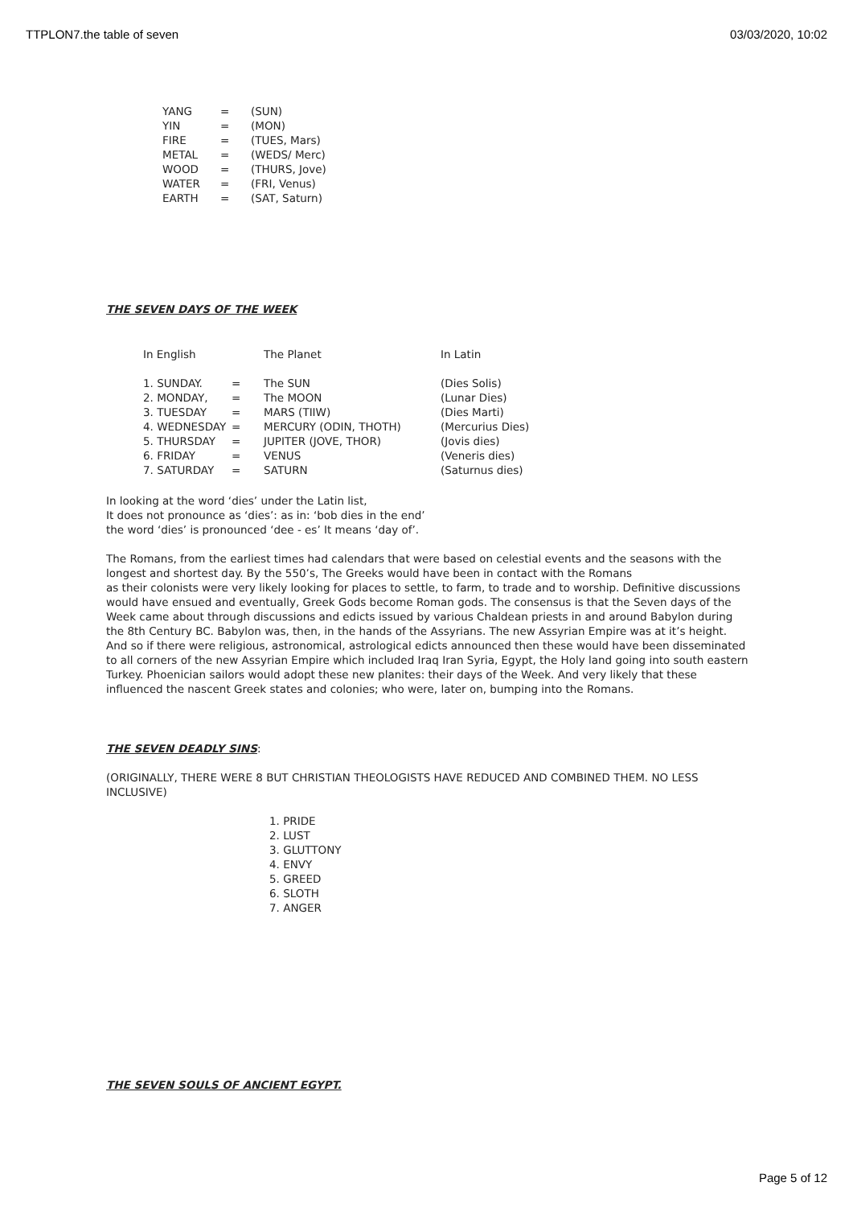TTPLON7.the table of seven 03/03/2020, 10:02
| YANG | = | (SUN) |
| YIN | = | (MON) |
| FIRE | = | (TUES, Mars) |
| METAL | = | (WEDS/ Merc) |
| WOOD | = | (THURS, Jove) |
| WATER | = | (FRI, Venus) |
| EARTH | = | (SAT, Saturn) |
THE SEVEN DAYS OF THE WEEK
| In English | | The Planet | In Latin |
| 1. SUNDAY. | = | The SUN | (Dies Solis) |
| 2. MONDAY, | = | The MOON | (Lunar Dies) |
| 3. TUESDAY | = | MARS (TIIW) | (Dies Marti) |
| 4. WEDNESDAY | = | MERCURY (ODIN, THOTH) | (Mercurius Dies) |
| 5. THURSDAY | = | JUPITER (JOVE, THOR) | (Jovis dies) |
| 6. FRIDAY | = | VENUS | (Veneris dies) |
| 7. SATURDAY | = | SATURN | (Saturnus dies) |
In looking at the word ‘dies’ under the Latin list,
It does not pronounce as ‘dies’: as in: ‘bob dies in the end’
the word ‘dies’ is pronounced ‘dee - es’ It means ‘day of’.
The Romans, from the earliest times had calendars that were based on celestial events and the seasons with the longest and shortest day. By the 550’s, The Greeks would have been in contact with the Romans
as their colonists were very likely looking for places to settle, to farm, to trade and to worship. Definitive discussions would have ensued and eventually, Greek Gods become Roman gods. The consensus is that the Seven days of the Week came about through discussions and edicts issued by various Chaldean priests in and around Babylon during the 8th Century BC. Babylon was, then, in the hands of the Assyrians. The new Assyrian Empire was at it’s height. And so if there were religious, astronomical, astrological edicts announced then these would have been disseminated to all corners of the new Assyrian Empire which included Iraq Iran Syria, Egypt, the Holy land going into south eastern Turkey. Phoenician sailors would adopt these new planites: their days of the Week. And very likely that these influenced the nascent Greek states and colonies; who were, later on, bumping into the Romans.
THE SEVEN DEADLY SINS:
(ORIGINALLY, THERE WERE 8 BUT CHRISTIAN THEOLOGISTS HAVE REDUCED AND COMBINED THEM. NO LESS INCLUSIVE)
1. PRIDE
2. LUST
3. GLUTTONY
4. ENVY
5. GREED
6. SLOTH
7. ANGER
THE SEVEN SOULS OF ANCIENT EGYPT.
Page 5 of 12